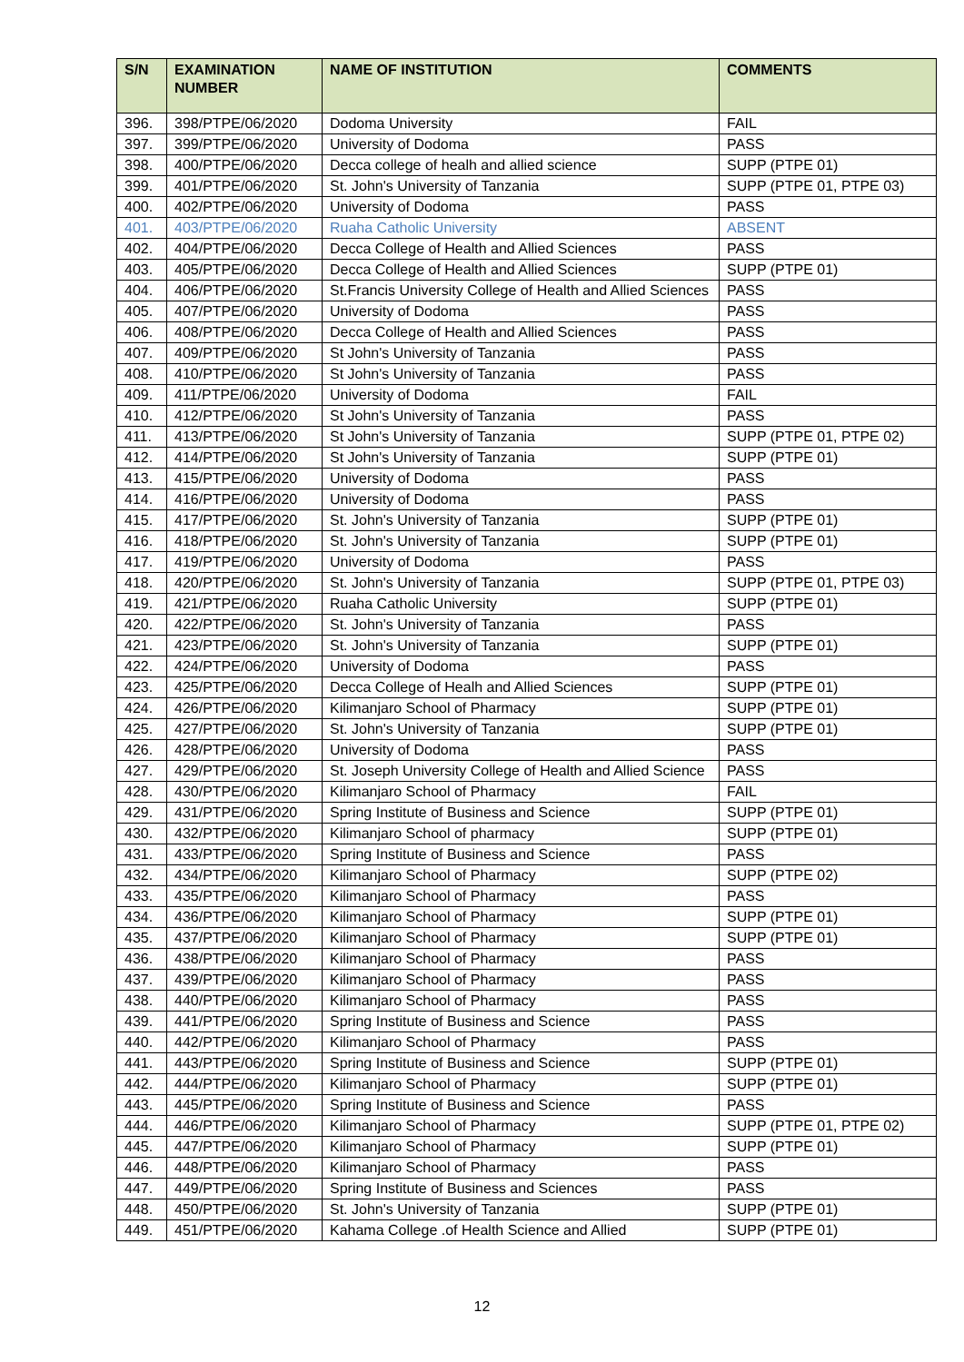| S/N | EXAMINATION NUMBER | NAME OF INSTITUTION | COMMENTS |
| --- | --- | --- | --- |
| 396. | 398/PTPE/06/2020 | Dodoma University | FAIL |
| 397. | 399/PTPE/06/2020 | University of Dodoma | PASS |
| 398. | 400/PTPE/06/2020 | Decca college of healh and allied science | SUPP (PTPE 01) |
| 399. | 401/PTPE/06/2020 | St. John's University of Tanzania | SUPP (PTPE 01, PTPE 03) |
| 400. | 402/PTPE/06/2020 | University of Dodoma | PASS |
| 401. | 403/PTPE/06/2020 | Ruaha Catholic University | ABSENT |
| 402. | 404/PTPE/06/2020 | Decca College of Health and Allied Sciences | PASS |
| 403. | 405/PTPE/06/2020 | Decca College of Health and Allied Sciences | SUPP (PTPE 01) |
| 404. | 406/PTPE/06/2020 | St.Francis University College of Health and Allied Sciences | PASS |
| 405. | 407/PTPE/06/2020 | University of Dodoma | PASS |
| 406. | 408/PTPE/06/2020 | Decca College of Health and Allied Sciences | PASS |
| 407. | 409/PTPE/06/2020 | St John's University of Tanzania | PASS |
| 408. | 410/PTPE/06/2020 | St John's University of Tanzania | PASS |
| 409. | 411/PTPE/06/2020 | University of Dodoma | FAIL |
| 410. | 412/PTPE/06/2020 | St John's University of Tanzania | PASS |
| 411. | 413/PTPE/06/2020 | St John's University of Tanzania | SUPP (PTPE 01, PTPE 02) |
| 412. | 414/PTPE/06/2020 | St John's University of Tanzania | SUPP (PTPE 01) |
| 413. | 415/PTPE/06/2020 | University of Dodoma | PASS |
| 414. | 416/PTPE/06/2020 | University of Dodoma | PASS |
| 415. | 417/PTPE/06/2020 | St. John's University of Tanzania | SUPP (PTPE 01) |
| 416. | 418/PTPE/06/2020 | St. John's University of Tanzania | SUPP (PTPE 01) |
| 417. | 419/PTPE/06/2020 | University of Dodoma | PASS |
| 418. | 420/PTPE/06/2020 | St. John's University of Tanzania | SUPP (PTPE 01, PTPE 03) |
| 419. | 421/PTPE/06/2020 | Ruaha Catholic University | SUPP (PTPE 01) |
| 420. | 422/PTPE/06/2020 | St. John's University of Tanzania | PASS |
| 421. | 423/PTPE/06/2020 | St. John's University of Tanzania | SUPP (PTPE 01) |
| 422. | 424/PTPE/06/2020 | University of Dodoma | PASS |
| 423. | 425/PTPE/06/2020 | Decca College of Healh and Allied Sciences | SUPP (PTPE 01) |
| 424. | 426/PTPE/06/2020 | Kilimanjaro School of Pharmacy | SUPP (PTPE 01) |
| 425. | 427/PTPE/06/2020 | St. John's University of Tanzania | SUPP (PTPE 01) |
| 426. | 428/PTPE/06/2020 | University of Dodoma | PASS |
| 427. | 429/PTPE/06/2020 | St. Joseph University College of Health and Allied Science | PASS |
| 428. | 430/PTPE/06/2020 | Kilimanjaro School of Pharmacy | FAIL |
| 429. | 431/PTPE/06/2020 | Spring Institute of Business and Science | SUPP (PTPE 01) |
| 430. | 432/PTPE/06/2020 | Kilimanjaro School of pharmacy | SUPP (PTPE 01) |
| 431. | 433/PTPE/06/2020 | Spring Institute of Business and Science | PASS |
| 432. | 434/PTPE/06/2020 | Kilimanjaro School of Pharmacy | SUPP (PTPE 02) |
| 433. | 435/PTPE/06/2020 | Kilimanjaro School of Pharmacy | PASS |
| 434. | 436/PTPE/06/2020 | Kilimanjaro School of Pharmacy | SUPP (PTPE 01) |
| 435. | 437/PTPE/06/2020 | Kilimanjaro School of Pharmacy | SUPP (PTPE 01) |
| 436. | 438/PTPE/06/2020 | Kilimanjaro School of Pharmacy | PASS |
| 437. | 439/PTPE/06/2020 | Kilimanjaro School of Pharmacy | PASS |
| 438. | 440/PTPE/06/2020 | Kilimanjaro School of Pharmacy | PASS |
| 439. | 441/PTPE/06/2020 | Spring Institute of Business and Science | PASS |
| 440. | 442/PTPE/06/2020 | Kilimanjaro School of Pharmacy | PASS |
| 441. | 443/PTPE/06/2020 | Spring Institute of Business and Science | SUPP (PTPE 01) |
| 442. | 444/PTPE/06/2020 | Kilimanjaro School of Pharmacy | SUPP (PTPE 01) |
| 443. | 445/PTPE/06/2020 | Spring Institute of Business and Science | PASS |
| 444. | 446/PTPE/06/2020 | Kilimanjaro School of Pharmacy | SUPP (PTPE 01, PTPE 02) |
| 445. | 447/PTPE/06/2020 | Kilimanjaro School of Pharmacy | SUPP (PTPE 01) |
| 446. | 448/PTPE/06/2020 | Kilimanjaro School of Pharmacy | PASS |
| 447. | 449/PTPE/06/2020 | Spring Institute of Business and Sciences | PASS |
| 448. | 450/PTPE/06/2020 | St. John's University of Tanzania | SUPP (PTPE 01) |
| 449. | 451/PTPE/06/2020 | Kahama College .of Health Science and Allied | SUPP (PTPE 01) |
12